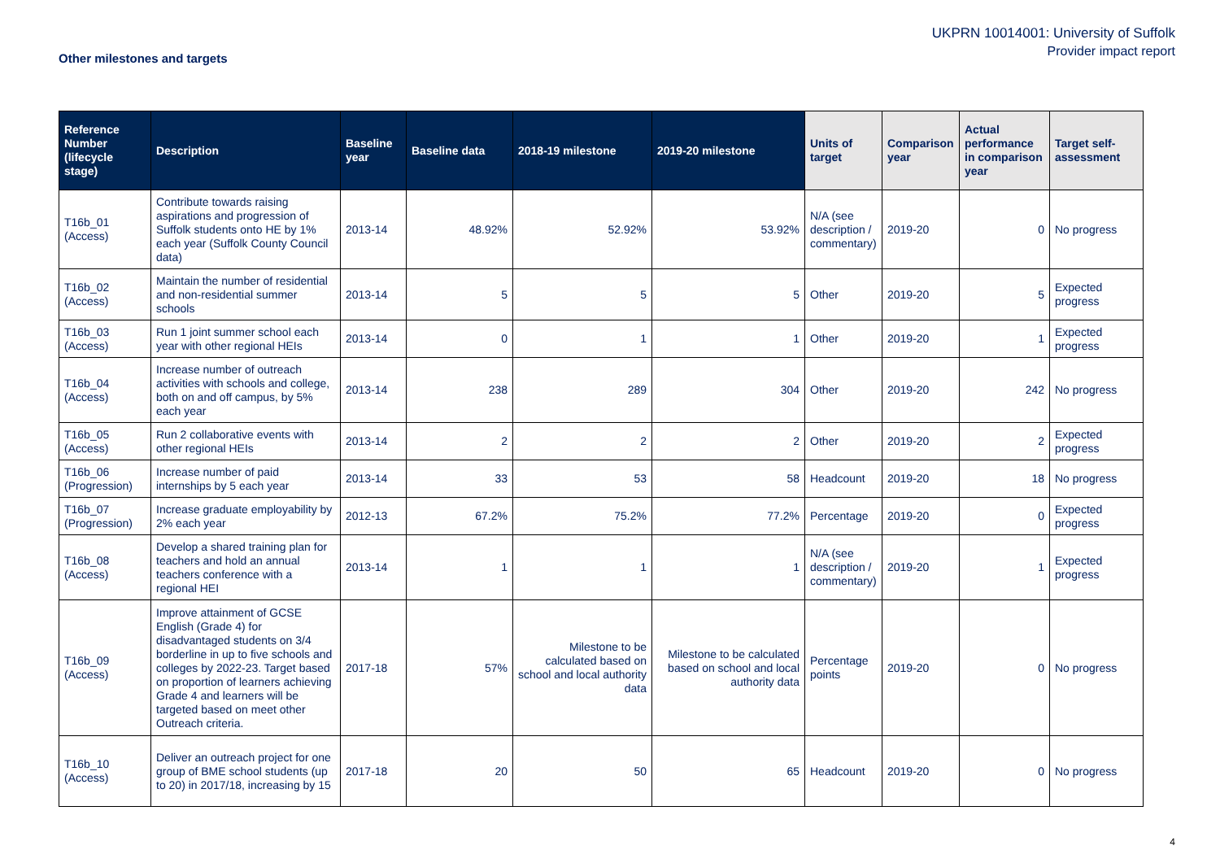UKPRN 10014001: University of Suffolk
Provider impact report
Other milestones and targets
| Reference Number (lifecycle stage) | Description | Baseline year | Baseline data | 2018-19 milestone | 2019-20 milestone | Units of target | Comparison year | Actual performance in comparison year | Target self-assessment |
| --- | --- | --- | --- | --- | --- | --- | --- | --- | --- |
| T16b_01 (Access) | Contribute towards raising aspirations and progression of Suffolk students onto HE by 1% each year (Suffolk County Council data) | 2013-14 | 48.92% | 52.92% | 53.92% | N/A (see description / commentary) | 2019-20 | 0 | No progress |
| T16b_02 (Access) | Maintain the number of residential and non-residential summer schools | 2013-14 | 5 | 5 | 5 | Other | 2019-20 | 5 | Expected progress |
| T16b_03 (Access) | Run 1 joint summer school each year with other regional HEIs | 2013-14 | 0 | 1 | 1 | Other | 2019-20 | 1 | Expected progress |
| T16b_04 (Access) | Increase number of outreach activities with schools and college, both on and off campus, by 5% each year | 2013-14 | 238 | 289 | 304 | Other | 2019-20 | 242 | No progress |
| T16b_05 (Access) | Run 2 collaborative events with other regional HEIs | 2013-14 | 2 | 2 | 2 | Other | 2019-20 | 2 | Expected progress |
| T16b_06 (Progression) | Increase number of paid internships by 5 each year | 2013-14 | 33 | 53 | 58 | Headcount | 2019-20 | 18 | No progress |
| T16b_07 (Progression) | Increase graduate employability by 2% each year | 2012-13 | 67.2% | 75.2% | 77.2% | Percentage | 2019-20 | 0 | Expected progress |
| T16b_08 (Access) | Develop a shared training plan for teachers and hold an annual teachers conference with a regional HEI | 2013-14 | 1 | 1 | 1 | N/A (see description / commentary) | 2019-20 | 1 | Expected progress |
| T16b_09 (Access) | Improve attainment of GCSE English (Grade 4) for disadvantaged students on 3/4 borderline in up to five schools and colleges by 2022-23. Target based on proportion of learners achieving Grade 4 and learners will be targeted based on meet other Outreach criteria. | 2017-18 | 57% | Milestone to be calculated based on school and local authority data | Milestone to be calculated based on school and local authority data | Percentage points | 2019-20 | 0 | No progress |
| T16b_10 (Access) | Deliver an outreach project for one group of BME school students (up to 20) in 2017/18, increasing by 15 | 2017-18 | 20 | 50 | 65 | Headcount | 2019-20 | 0 | No progress |
4